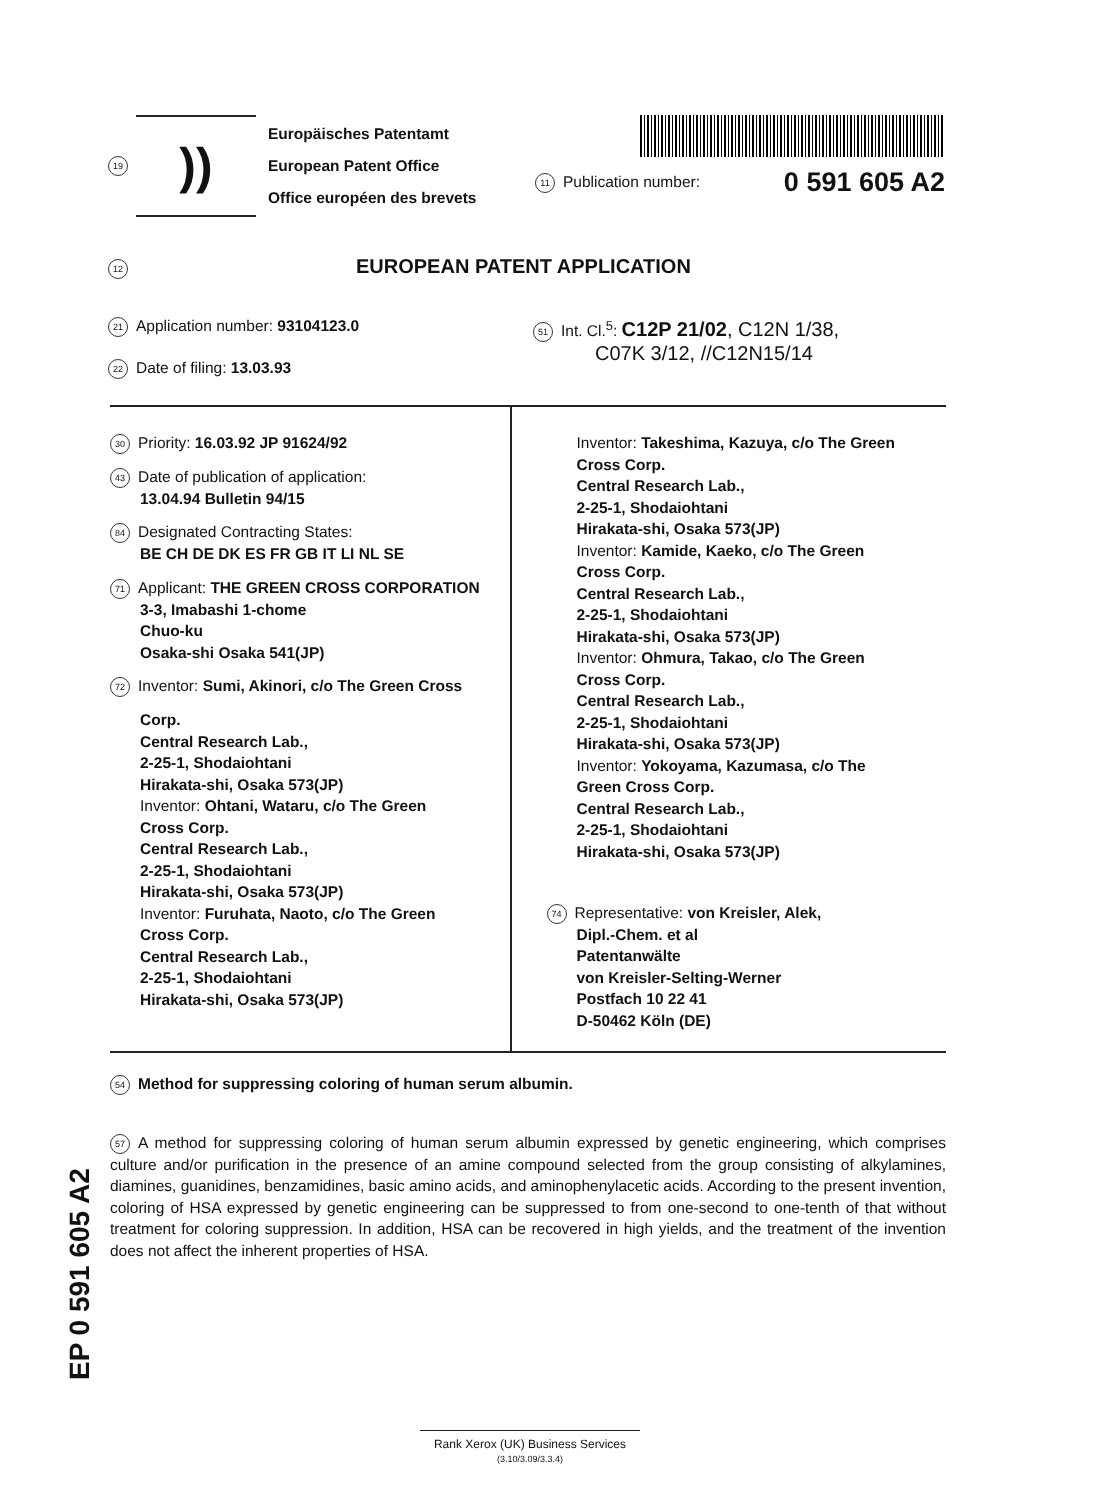19
))
Europäisches Patentamt
European Patent Office
Office européen des brevets
11 Publication number: 0 591 605 A2
12
EUROPEAN PATENT APPLICATION
21 Application number: 93104123.0
22 Date of filing: 13.03.93
51 Int. Cl.<sup>5</sup>: C12P 21/02, C12N 1/38,
C07K 3/12, //C12N15/14
30 Priority: 16.03.92 JP 91624/92
43 Date of publication of application:
13.04.94 Bulletin 94/15
84 Designated Contracting States:
BE CH DE DK ES FR GB IT LI NL SE
71 Applicant: THE GREEN CROSS CORPORATION
3-3, Imabashi 1-chome
Chuo-ku
Osaka-shi Osaka 541(JP)
72 Inventor: Sumi, Akinori, c/o The Green Cross
Corp.
Central Research Lab.,
2-25-1, Shodaiohtani
Hirakata-shi, Osaka 573(JP)
Inventor: Ohtani, Wataru, c/o The Green
Cross Corp.
Central Research Lab.,
2-25-1, Shodaiohtani
Hirakata-shi, Osaka 573(JP)
Inventor: Furuhata, Naoto, c/o The Green
Cross Corp.
Central Research Lab.,
2-25-1, Shodaiohtani
Hirakata-shi, Osaka 573(JP)
Inventor: Takeshima, Kazuya, c/o The Green
Cross Corp.
Central Research Lab.,
2-25-1, Shodaiohtani
Hirakata-shi, Osaka 573(JP)
Inventor: Kamide, Kaeko, c/o The Green
Cross Corp.
Central Research Lab.,
2-25-1, Shodaiohtani
Hirakata-shi, Osaka 573(JP)
Inventor: Ohmura, Takao, c/o The Green
Cross Corp.
Central Research Lab.,
2-25-1, Shodaiohtani
Hirakata-shi, Osaka 573(JP)
Inventor: Yokoyama, Kazumasa, c/o The
Green Cross Corp.
Central Research Lab.,
2-25-1, Shodaiohtani
Hirakata-shi, Osaka 573(JP)
74 Representative: von Kreisler, Alek,
Dipl.-Chem. et al
Patentanwälte
von Kreisler-Selting-Werner
Postfach 10 22 41
D-50462 Köln (DE)
54 Method for suppressing coloring of human serum albumin.
57 A method for suppressing coloring of human serum albumin expressed by genetic engineering, which comprises culture and/or purification in the presence of an amine compound selected from the group consisting of alkylamines, diamines, guanidines, benzamidines, basic amino acids, and aminophenylacetic acids. According to the present invention, coloring of HSA expressed by genetic engineering can be suppressed to from one-second to one-tenth of that without treatment for coloring suppression. In addition, HSA can be recovered in high yields, and the treatment of the invention does not affect the inherent properties of HSA.
EP 0 591 605 A2
Rank Xerox (UK) Business Services
(3.10/3.09/3.3.4)